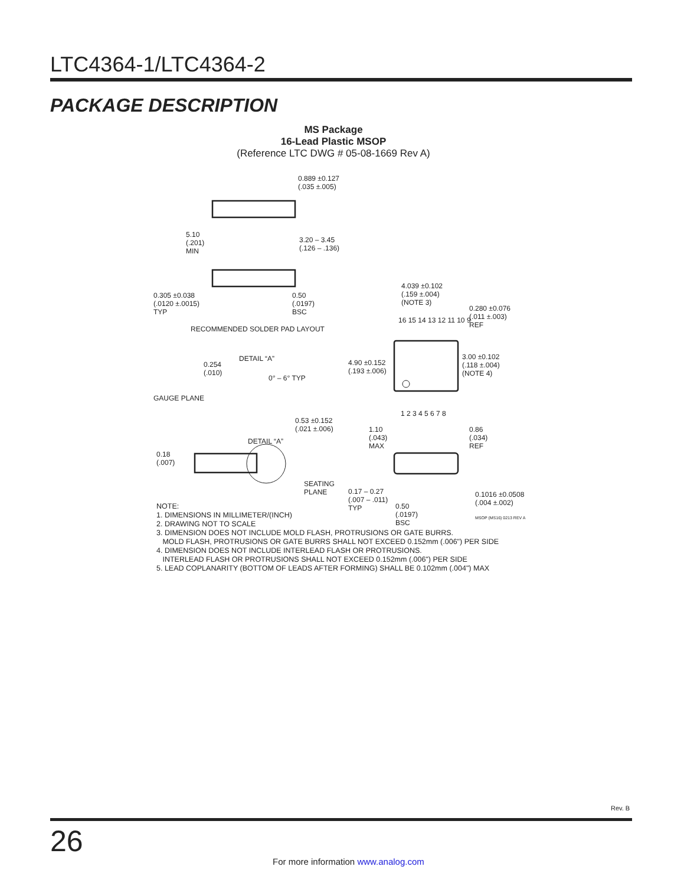LTC4364-1/LTC4364-2
PACKAGE DESCRIPTION
MS Package
16-Lead Plastic MSOP
(Reference LTC DWG # 05-08-1669 Rev A)
0.889 ±0.127
(.035 ±.005)
5.10
(.201)
MIN
3.20 – 3.45
(.126 – .136)
0.305 ±0.038
(.0120 ±.0015)
TYP
0.50
(.0197)
BSC
RECOMMENDED SOLDER PAD LAYOUT
4.039 ±0.102
(.159 ±.004)
(NOTE 3)
0.280 ±0.076
(.011 ±.003)
REF
16 15 14 13 12 11 10 9
4.90 ±0.152
(.193 ±.006)
3.00 ±0.102
(.118 ±.004)
(NOTE 4)
1 2 3 4 5 6 7 8
DETAIL “A”
0.254
(.010)
0° – 6° TYP
GAUGE PLANE
0.53 ±0.152
(.021 ±.006)
1.10
(.043)
MAX
0.86
(.034)
REF
DETAIL “A”
0.18
(.007)
SEATING
PLANE
0.17 – 0.27
(.007 – .011)
TYP
0.50
(.0197)
BSC
0.1016 ±0.0508
(.004 ±.002)
MSOP (MS16) 0213 REV A
NOTE:
1. DIMENSIONS IN MILLIMETER/(INCH)
2. DRAWING NOT TO SCALE
3. DIMENSION DOES NOT INCLUDE MOLD FLASH, PROTRUSIONS OR GATE BURRS.
MOLD FLASH, PROTRUSIONS OR GATE BURRS SHALL NOT EXCEED 0.152mm (.006") PER SIDE
4. DIMENSION DOES NOT INCLUDE INTERLEAD FLASH OR PROTRUSIONS.
INTERLEAD FLASH OR PROTRUSIONS SHALL NOT EXCEED 0.152mm (.006") PER SIDE
5. LEAD COPLANARITY (BOTTOM OF LEADS AFTER FORMING) SHALL BE 0.102mm (.004") MAX
Rev. B
26
For more information www.analog.com